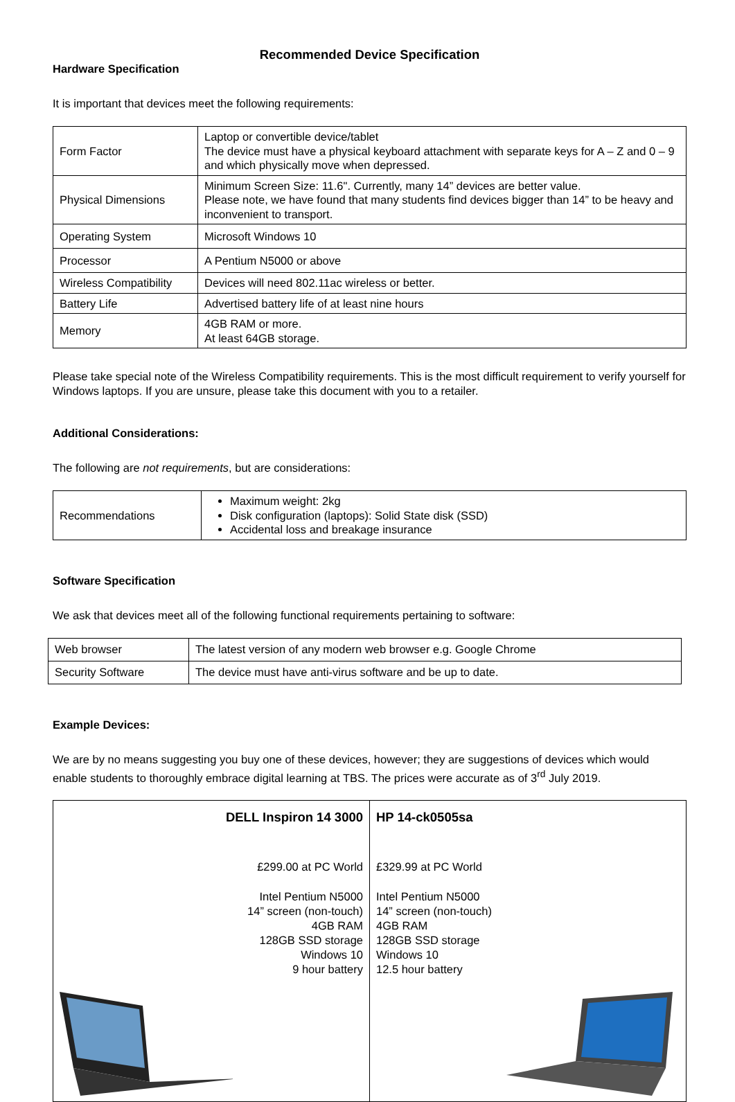Recommended Device Specification
Hardware Specification
It is important that devices meet the following requirements:
| Form Factor | Laptop or convertible device/tablet The device must have a physical keyboard attachment with separate keys for A – Z and 0 – 9 and which physically move when depressed. |
| Physical Dimensions | Minimum Screen Size: 11.6". Currently, many 14” devices are better value. Please note, we have found that many students find devices bigger than 14” to be heavy and inconvenient to transport. |
| Operating System | Microsoft Windows 10 |
| Processor | A Pentium N5000 or above |
| Wireless Compatibility | Devices will need 802.11ac wireless or better. |
| Battery Life | Advertised battery life of at least nine hours |
| Memory | 4GB RAM or more. At least 64GB storage. |
Please take special note of the Wireless Compatibility requirements. This is the most difficult requirement to verify yourself for Windows laptops. If you are unsure, please take this document with you to a retailer.
Additional Considerations:
The following are not requirements, but are considerations:
| Recommendations | Maximum weight: 2kg Disk configuration (laptops): Solid State disk (SSD) Accidental loss and breakage insurance |
Software Specification
We ask that devices meet all of the following functional requirements pertaining to software:
| Web browser | The latest version of any modern web browser e.g. Google Chrome |
| Security Software | The device must have anti-virus software and be up to date. |
Example Devices:
We are by no means suggesting you buy one of these devices, however; they are suggestions of devices which would enable students to thoroughly embrace digital learning at TBS. The prices were accurate as of 3<sup>rd</sup> July 2019.
| DELL Inspiron 14 3000 £299.00 at PC World Intel Pentium N5000 14” screen (non-touch) 4GB RAM 128GB SSD storage Windows 10 9 hour battery | HP 14-ck0505sa £329.99 at PC World Intel Pentium N5000 14” screen (non-touch) 4GB RAM 128GB SSD storage Windows 10 12.5 hour battery |